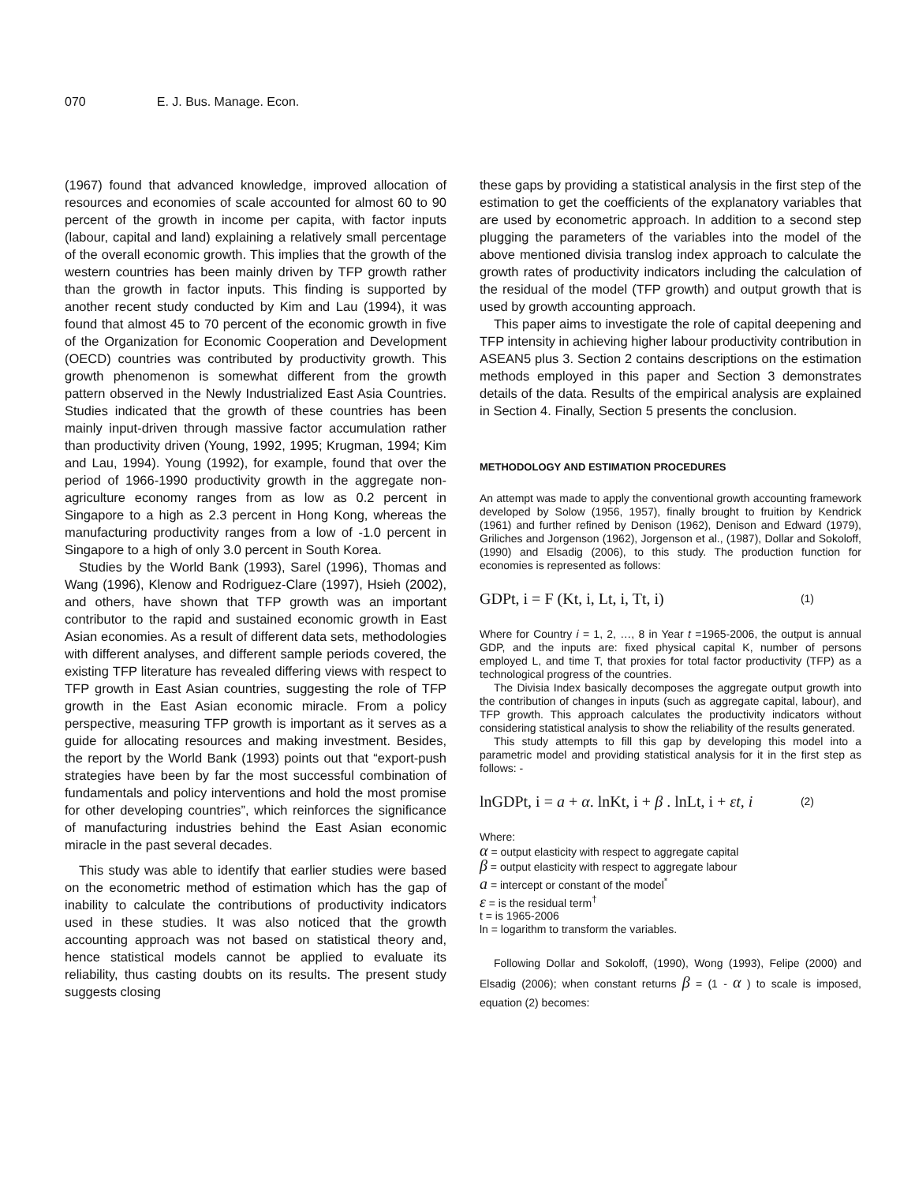070 E. J. Bus. Manage. Econ.
(1967) found that advanced knowledge, improved allocation of resources and economies of scale accounted for almost 60 to 90 percent of the growth in income per capita, with factor inputs (labour, capital and land) explaining a relatively small percentage of the overall economic growth. This implies that the growth of the western countries has been mainly driven by TFP growth rather than the growth in factor inputs. This finding is supported by another recent study conducted by Kim and Lau (1994), it was found that almost 45 to 70 percent of the economic growth in five of the Organization for Economic Cooperation and Development (OECD) countries was contributed by productivity growth. This growth phenomenon is somewhat different from the growth pattern observed in the Newly Industrialized East Asia Countries. Studies indicated that the growth of these countries has been mainly input-driven through massive factor accumulation rather than productivity driven (Young, 1992, 1995; Krugman, 1994; Kim and Lau, 1994). Young (1992), for example, found that over the period of 1966-1990 productivity growth in the aggregate non-agriculture economy ranges from as low as 0.2 percent in Singapore to a high as 2.3 percent in Hong Kong, whereas the manufacturing productivity ranges from a low of -1.0 percent in Singapore to a high of only 3.0 percent in South Korea.
Studies by the World Bank (1993), Sarel (1996), Thomas and Wang (1996), Klenow and Rodriguez-Clare (1997), Hsieh (2002), and others, have shown that TFP growth was an important contributor to the rapid and sustained economic growth in East Asian economies. As a result of different data sets, methodologies with different analyses, and different sample periods covered, the existing TFP literature has revealed differing views with respect to TFP growth in East Asian countries, suggesting the role of TFP growth in the East Asian economic miracle. From a policy perspective, measuring TFP growth is important as it serves as a guide for allocating resources and making investment. Besides, the report by the World Bank (1993) points out that “export-push strategies have been by far the most successful combination of fundamentals and policy interventions and hold the most promise for other developing countries”, which reinforces the significance of manufacturing industries behind the East Asian economic miracle in the past several decades.
This study was able to identify that earlier studies were based on the econometric method of estimation which has the gap of inability to calculate the contributions of productivity indicators used in these studies. It was also noticed that the growth accounting approach was not based on statistical theory and, hence statistical models cannot be applied to evaluate its reliability, thus casting doubts on its results. The present study suggests closing
these gaps by providing a statistical analysis in the first step of the estimation to get the coefficients of the explanatory variables that are used by econometric approach. In addition to a second step plugging the parameters of the variables into the model of the above mentioned divisia translog index approach to calculate the growth rates of productivity indicators including the calculation of the residual of the model (TFP growth) and output growth that is used by growth accounting approach.
This paper aims to investigate the role of capital deepening and TFP intensity in achieving higher labour productivity contribution in ASEAN5 plus 3. Section 2 contains descriptions on the estimation methods employed in this paper and Section 3 demonstrates details of the data. Results of the empirical analysis are explained in Section 4. Finally, Section 5 presents the conclusion.
METHODOLOGY AND ESTIMATION PROCEDURES
An attempt was made to apply the conventional growth accounting framework developed by Solow (1956, 1957), finally brought to fruition by Kendrick (1961) and further refined by Denison (1962), Denison and Edward (1979), Griliches and Jorgenson (1962), Jorgenson et al., (1987), Dollar and Sokoloff, (1990) and Elsadig (2006), to this study. The production function for economies is represented as follows:
GDPt, i = F (Kt, i, Lt, i, Tt, i) (1)
Where for Country i = 1, 2, …, 8 in Year t =1965-2006, the output is annual GDP, and the inputs are: fixed physical capital K, number of persons employed L, and time T, that proxies for total factor productivity (TFP) as a technological progress of the countries.
The Divisia Index basically decomposes the aggregate output growth into the contribution of changes in inputs (such as aggregate capital, labour), and TFP growth. This approach calculates the productivity indicators without considering statistical analysis to show the reliability of the results generated.
This study attempts to fill this gap by developing this model into a parametric model and providing statistical analysis for it in the first step as follows: -
lnGDPt, i = a + α. lnKt, i + β . lnLt, i + εt, i (2)
Where:
α = output elasticity with respect to aggregate capital
β = output elasticity with respect to aggregate labour
a = intercept or constant of the model<sup>*</sup>
ε = is the residual term<sup>†</sup>
t = is 1965-2006
ln = logarithm to transform the variables.
Following Dollar and Sokoloff, (1990), Wong (1993), Felipe (2000) and Elsadig (2006); when constant returns β = (1 - α ) to scale is imposed, equation (2) becomes: